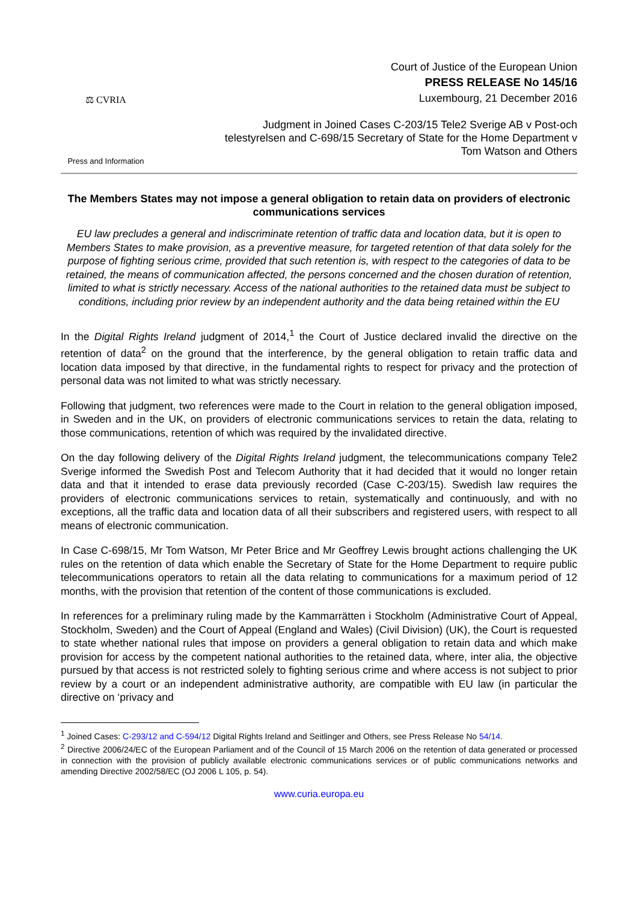⚖ CVRIA
Press and Information
Court of Justice of the European Union
PRESS RELEASE No 145/16
Luxembourg, 21 December 2016
Judgment in Joined Cases C-203/15 Tele2 Sverige AB v Post-och
telestyrelsen and C-698/15 Secretary of State for the Home Department v
Tom Watson and Others
The Members States may not impose a general obligation to retain data on providers of electronic communications services
EU law precludes a general and indiscriminate retention of traffic data and location data, but it is open to Members States to make provision, as a preventive measure, for targeted retention of that data solely for the purpose of fighting serious crime, provided that such retention is, with respect to the categories of data to be retained, the means of communication affected, the persons concerned and the chosen duration of retention, limited to what is strictly necessary. Access of the national authorities to the retained data must be subject to conditions, including prior review by an independent authority and the data being retained within the EU
In the Digital Rights Ireland judgment of 2014,<sup>1</sup> the Court of Justice declared invalid the directive on the retention of data<sup>2</sup> on the ground that the interference, by the general obligation to retain traffic data and location data imposed by that directive, in the fundamental rights to respect for privacy and the protection of personal data was not limited to what was strictly necessary.
Following that judgment, two references were made to the Court in relation to the general obligation imposed, in Sweden and in the UK, on providers of electronic communications services to retain the data, relating to those communications, retention of which was required by the invalidated directive.
On the day following delivery of the Digital Rights Ireland judgment, the telecommunications company Tele2 Sverige informed the Swedish Post and Telecom Authority that it had decided that it would no longer retain data and that it intended to erase data previously recorded (Case C-203/15). Swedish law requires the providers of electronic communications services to retain, systematically and continuously, and with no exceptions, all the traffic data and location data of all their subscribers and registered users, with respect to all means of electronic communication.
In Case C-698/15, Mr Tom Watson, Mr Peter Brice and Mr Geoffrey Lewis brought actions challenging the UK rules on the retention of data which enable the Secretary of State for the Home Department to require public telecommunications operators to retain all the data relating to communications for a maximum period of 12 months, with the provision that retention of the content of those communications is excluded.
In references for a preliminary ruling made by the Kammarrätten i Stockholm (Administrative Court of Appeal, Stockholm, Sweden) and the Court of Appeal (England and Wales) (Civil Division) (UK), the Court is requested to state whether national rules that impose on providers a general obligation to retain data and which make provision for access by the competent national authorities to the retained data, where, inter alia, the objective pursued by that access is not restricted solely to fighting serious crime and where access is not subject to prior review by a court or an independent administrative authority, are compatible with EU law (in particular the directive on ‘privacy and
<sup>1</sup> Joined Cases: C-293/12 and C-594/12 Digital Rights Ireland and Seitlinger and Others, see Press Release No 54/14.
<sup>2</sup> Directive 2006/24/EC of the European Parliament and of the Council of 15 March 2006 on the retention of data generated or processed in connection with the provision of publicly available electronic communications services or of public communications networks and amending Directive 2002/58/EC (OJ 2006 L 105, p. 54).
www.curia.europa.eu